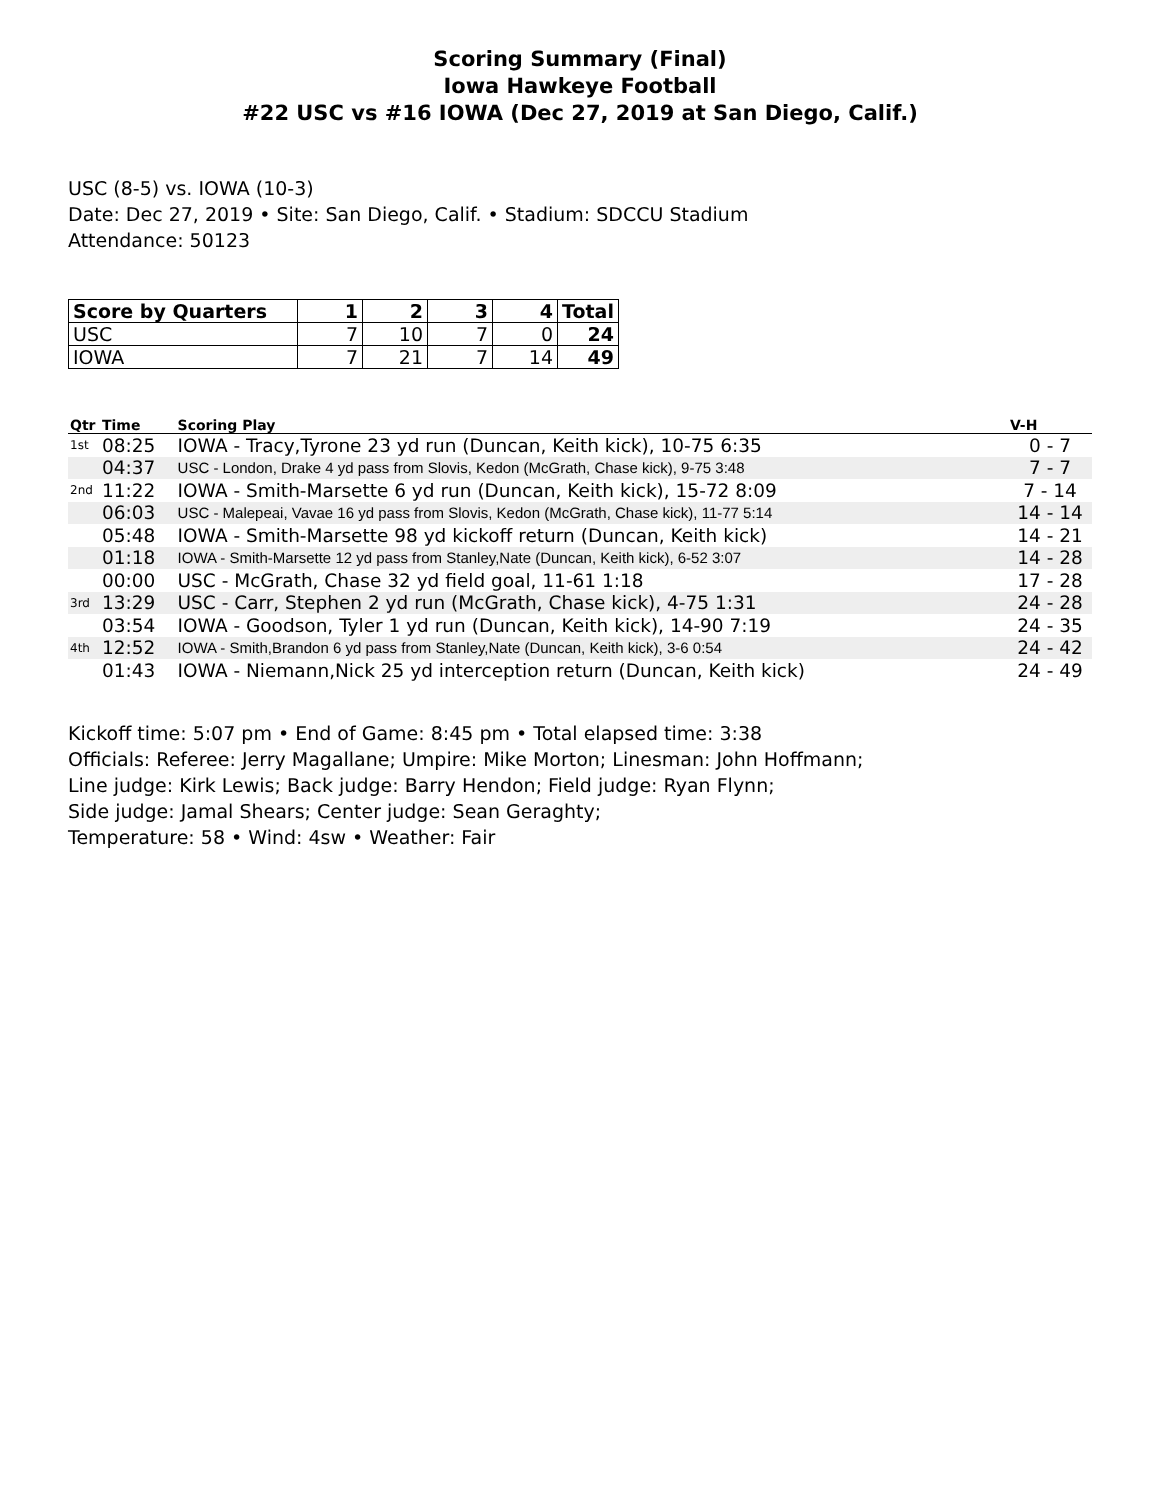Scoring Summary (Final)
Iowa Hawkeye Football
#22 USC vs #16 IOWA (Dec 27, 2019 at San Diego, Calif.)
USC (8-5) vs. IOWA (10-3)
Date: Dec 27, 2019 • Site: San Diego, Calif. • Stadium: SDCCU Stadium
Attendance: 50123
| Score by Quarters | 1 | 2 | 3 | 4 | Total |
| --- | --- | --- | --- | --- | --- |
| USC | 7 | 10 | 7 | 0 | 24 |
| IOWA | 7 | 21 | 7 | 14 | 49 |
| Qtr | Time | Scoring Play | V-H |
| --- | --- | --- | --- |
| 1st | 08:25 | IOWA - Tracy,Tyrone 23 yd run (Duncan, Keith kick), 10-75 6:35 | 0 - 7 |
| | 04:37 | USC - London, Drake 4 yd pass from Slovis, Kedon (McGrath, Chase kick), 9-75 3:48 | 7 - 7 |
| 2nd | 11:22 | IOWA - Smith-Marsette 6 yd run (Duncan, Keith kick), 15-72 8:09 | 7 - 14 |
| | 06:03 | USC - Malepeai, Vavae 16 yd pass from Slovis, Kedon (McGrath, Chase kick), 11-77 5:14 | 14 - 14 |
| | 05:48 | IOWA - Smith-Marsette 98 yd kickoff return (Duncan, Keith kick) | 14 - 21 |
| | 01:18 | IOWA - Smith-Marsette 12 yd pass from Stanley,Nate (Duncan, Keith kick), 6-52 3:07 | 14 - 28 |
| | 00:00 | USC - McGrath, Chase 32 yd field goal, 11-61 1:18 | 17 - 28 |
| 3rd | 13:29 | USC - Carr, Stephen 2 yd run (McGrath, Chase kick), 4-75 1:31 | 24 - 28 |
| | 03:54 | IOWA - Goodson, Tyler 1 yd run (Duncan, Keith kick), 14-90 7:19 | 24 - 35 |
| 4th | 12:52 | IOWA - Smith,Brandon 6 yd pass from Stanley,Nate (Duncan, Keith kick), 3-6 0:54 | 24 - 42 |
| | 01:43 | IOWA - Niemann,Nick 25 yd interception return (Duncan, Keith kick) | 24 - 49 |
Kickoff time: 5:07 pm • End of Game: 8:45 pm • Total elapsed time: 3:38
Officials: Referee: Jerry Magallane; Umpire: Mike Morton; Linesman: John Hoffmann;
Line judge: Kirk Lewis; Back judge: Barry Hendon; Field judge: Ryan Flynn;
Side judge: Jamal Shears; Center judge: Sean Geraghty;
Temperature: 58 • Wind: 4sw • Weather: Fair